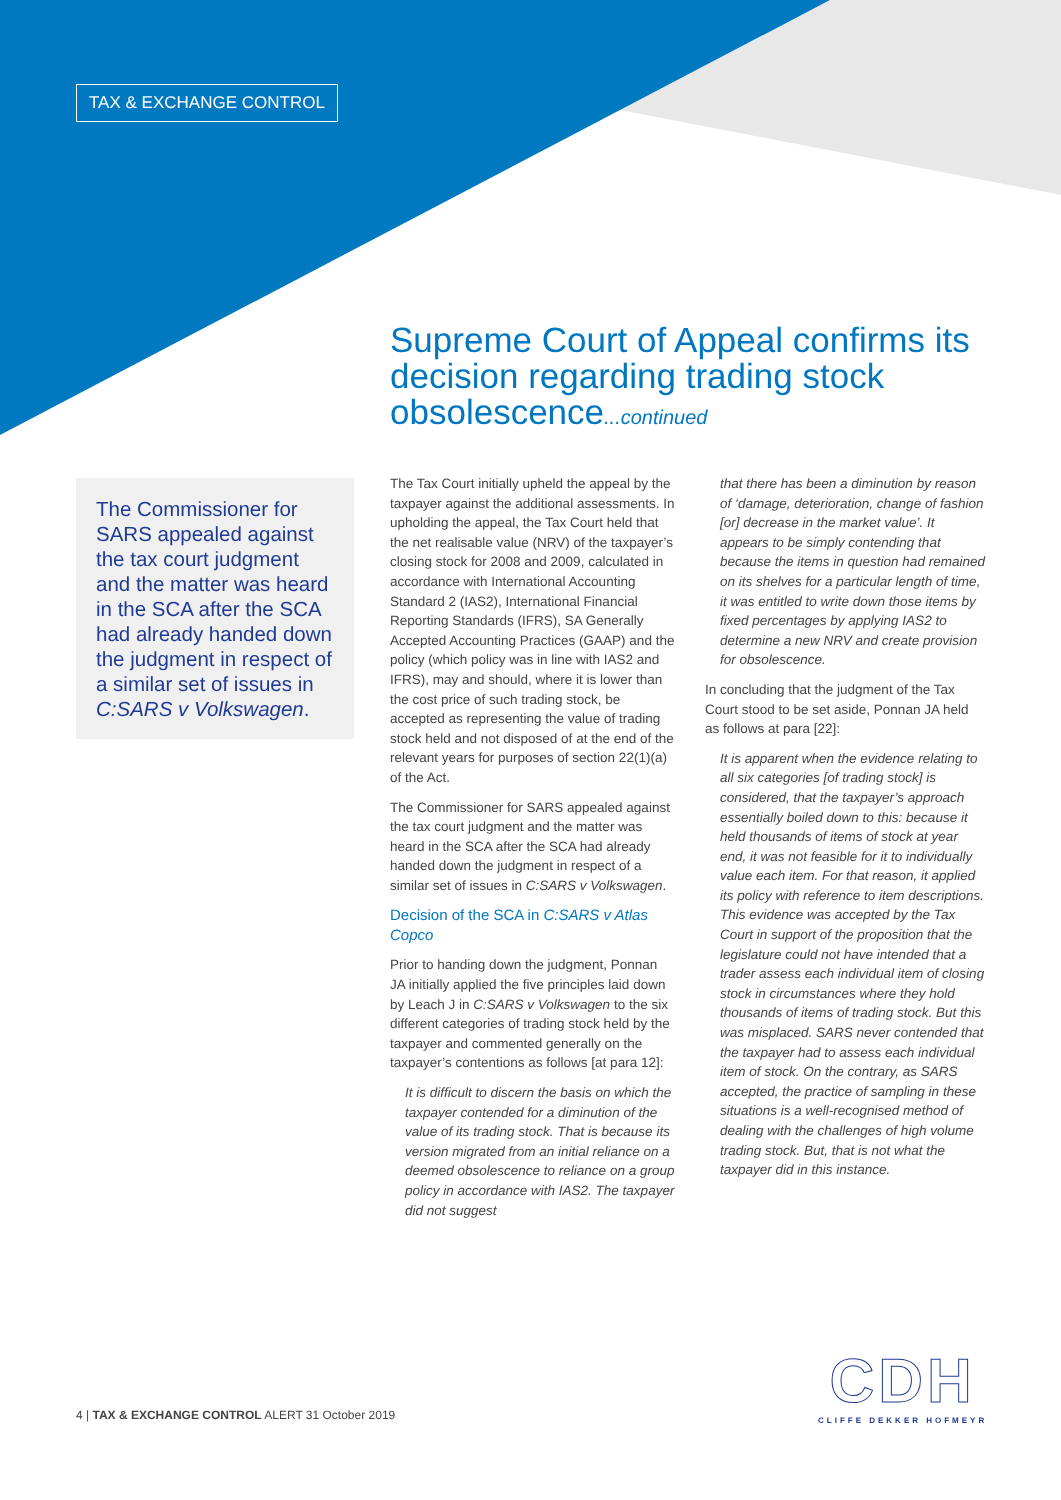TAX & EXCHANGE CONTROL
Supreme Court of Appeal confirms its decision regarding trading stock obsolescence...continued
The Commissioner for SARS appealed against the tax court judgment and the matter was heard in the SCA after the SCA had already handed down the judgment in respect of a similar set of issues in C:SARS v Volkswagen.
The Tax Court initially upheld the appeal by the taxpayer against the additional assessments. In upholding the appeal, the Tax Court held that the net realisable value (NRV) of the taxpayer’s closing stock for 2008 and 2009, calculated in accordance with International Accounting Standard 2 (IAS2), International Financial Reporting Standards (IFRS), SA Generally Accepted Accounting Practices (GAAP) and the policy (which policy was in line with IAS2 and IFRS), may and should, where it is lower than the cost price of such trading stock, be accepted as representing the value of trading stock held and not disposed of at the end of the relevant years for purposes of section 22(1)(a) of the Act.
The Commissioner for SARS appealed against the tax court judgment and the matter was heard in the SCA after the SCA had already handed down the judgment in respect of a similar set of issues in C:SARS v Volkswagen.
Decision of the SCA in C:SARS v Atlas Copco
Prior to handing down the judgment, Ponnan JA initially applied the five principles laid down by Leach J in C:SARS v Volkswagen to the six different categories of trading stock held by the taxpayer and commented generally on the taxpayer’s contentions as follows [at para 12]:
It is difficult to discern the basis on which the taxpayer contended for a diminution of the value of its trading stock. That is because its version migrated from an initial reliance on a deemed obsolescence to reliance on a group policy in accordance with IAS2. The taxpayer did not suggest
that there has been a diminution by reason of ‘damage, deterioration, change of fashion [or] decrease in the market value’. It appears to be simply contending that because the items in question had remained on its shelves for a particular length of time, it was entitled to write down those items by fixed percentages by applying IAS2 to determine a new NRV and create provision for obsolescence.
In concluding that the judgment of the Tax Court stood to be set aside, Ponnan JA held as follows at para [22]:
It is apparent when the evidence relating to all six categories [of trading stock] is considered, that the taxpayer’s approach essentially boiled down to this: because it held thousands of items of stock at year end, it was not feasible for it to individually value each item. For that reason, it applied its policy with reference to item descriptions. This evidence was accepted by the Tax Court in support of the proposition that the legislature could not have intended that a trader assess each individual item of closing stock in circumstances where they hold thousands of items of trading stock. But this was misplaced. SARS never contended that the taxpayer had to assess each individual item of stock. On the contrary, as SARS accepted, the practice of sampling in these situations is a well-recognised method of dealing with the challenges of high volume trading stock. But, that is not what the taxpayer did in this instance.
4 | TAX & EXCHANGE CONTROL ALERT 31 October 2019
CDH
CLIFFE DEKKER HOFMEYR